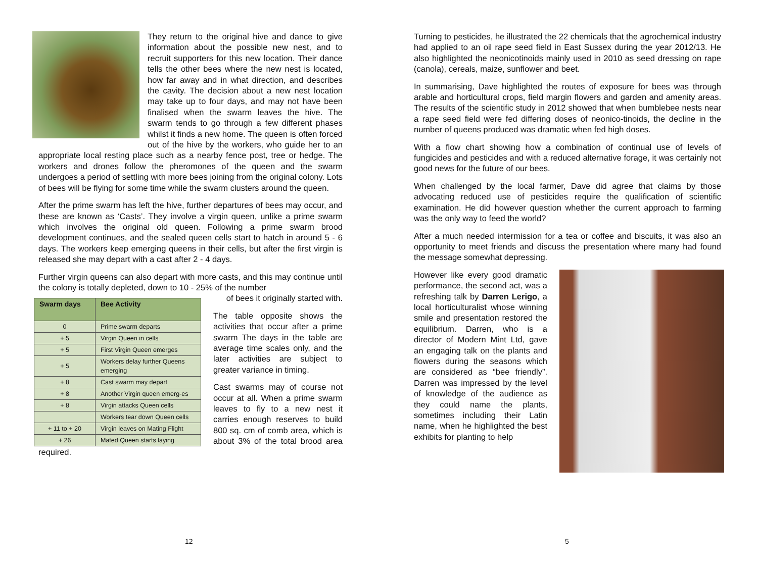They return to the original hive and dance to give information about the possible new nest, and to recruit supporters for this new location. Their dance tells the other bees where the new nest is located, how far away and in what direction, and describes the cavity. The decision about a new nest location may take up to four days, and may not have been finalised when the swarm leaves the hive. The swarm tends to go through a few different phases whilst it finds a new home. The queen is often forced out of the hive by the workers, who guide her to an appropriate local resting place such as a nearby fence post, tree or hedge. The workers and drones follow the pheromones of the queen and the swarm undergoes a period of settling with more bees joining from the original colony. Lots of bees will be flying for some time while the swarm clusters around the queen.
After the prime swarm has left the hive, further departures of bees may occur, and these are known as ‘Casts’. They involve a virgin queen, unlike a prime swarm which involves the original old queen. Following a prime swarm brood development continues, and the sealed queen cells start to hatch in around 5 - 6 days. The workers keep emerging queens in their cells, but after the first virgin is released she may depart with a cast after 2 - 4 days.
Further virgin queens can also depart with more casts, and this may continue until the colony is totally depleted, down to 10 - 25% of the number
| Swarm days | Bee Activity |
| --- | --- |
| 0 | Prime swarm departs |
| + 5 | Virgin Queen in cells |
| + 5 | First Virgin Queen emerges |
| + 5 | Workers delay further Queens emerging |
| + 8 | Cast swarm may depart |
| + 8 | Another Virgin queen emerg-es |
| + 8 | Virgin attacks Queen cells |
| | Workers tear down Queen cells |
| + 11 to + 20 | Virgin leaves on Mating Flight |
| + 26 | Mated Queen starts laying |
of bees it originally started with.
The table opposite shows the activities that occur after a prime swarm The days in the table are average time scales only, and the later activities are subject to greater variance in timing.
Cast swarms may of course not occur at all. When a prime swarm leaves to fly to a new nest it carries enough reserves to build 800 sq. cm of comb area, which is about 3% of the total brood area required.
12
Turning to pesticides, he illustrated the 22 chemicals that the agrochemical industry had applied to an oil rape seed field in East Sussex during the year 2012/13. He also highlighted the neonicotinoids mainly used in 2010 as seed dressing on rape (canola), cereals, maize, sunflower and beet.
In summarising, Dave highlighted the routes of exposure for bees was through arable and horticultural crops, field margin flowers and garden and amenity areas. The results of the scientific study in 2012 showed that when bumblebee nests near a rape seed field were fed differing doses of neonico-tinoids, the decline in the number of queens produced was dramatic when fed high doses.
With a flow chart showing how a combination of continual use of levels of fungicides and pesticides and with a reduced alternative forage, it was certainly not good news for the future of our bees.
When challenged by the local farmer, Dave did agree that claims by those advocating reduced use of pesticides require the qualification of scientific examination. He did however question whether the current approach to farming was the only way to feed the world?
After a much needed intermission for a tea or coffee and biscuits, it was also an opportunity to meet friends and discuss the presentation where many had found the message somewhat depressing.
However like every good dramatic performance, the second act, was a refreshing talk by Darren Lerigo, a local horticulturalist whose winning smile and presentation restored the equilibrium. Darren, who is a director of Modern Mint Ltd, gave an engaging talk on the plants and flowers during the seasons which are considered as “bee friendly”. Darren was impressed by the level of knowledge of the audience as they could name the plants, sometimes including their Latin name, when he highlighted the best exhibits for planting to help
5